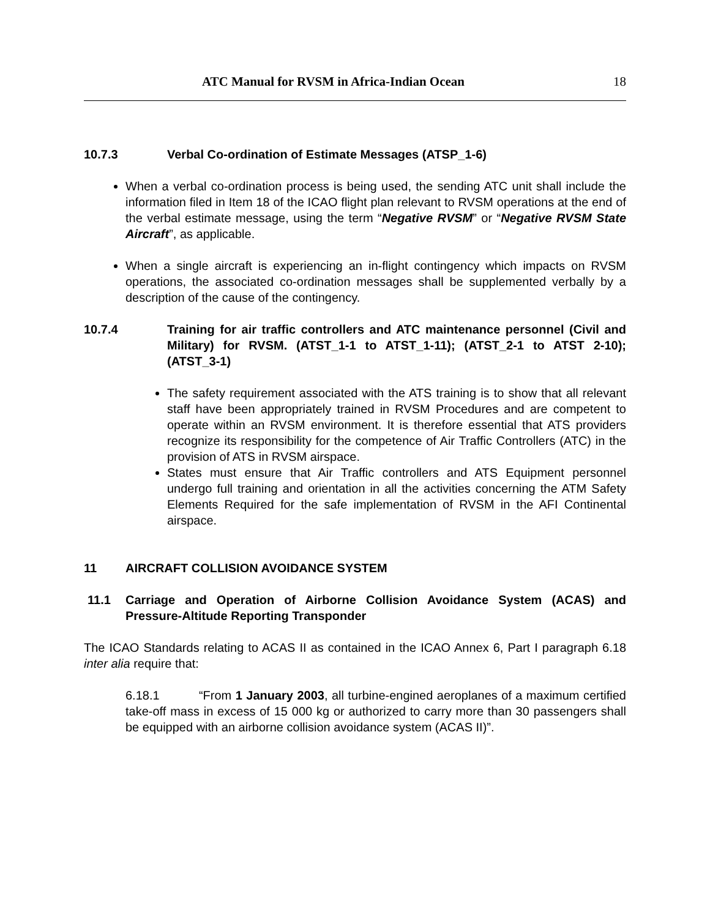ATC Manual for RVSM in Africa-Indian Ocean 18
10.7.3 Verbal Co-ordination of Estimate Messages (ATSP_1-6)
When a verbal co-ordination process is being used, the sending ATC unit shall include the information filed in Item 18 of the ICAO flight plan relevant to RVSM operations at the end of the verbal estimate message, using the term “Negative RVSM” or “Negative RVSM State Aircraft”, as applicable.
When a single aircraft is experiencing an in-flight contingency which impacts on RVSM operations, the associated co-ordination messages shall be supplemented verbally by a description of the cause of the contingency.
10.7.4 Training for air traffic controllers and ATC maintenance personnel (Civil and Military) for RVSM. (ATST_1-1 to ATST_1-11); (ATST_2-1 to ATST 2-10); (ATST_3-1)
The safety requirement associated with the ATS training is to show that all relevant staff have been appropriately trained in RVSM Procedures and are competent to operate within an RVSM environment. It is therefore essential that ATS providers recognize its responsibility for the competence of Air Traffic Controllers (ATC) in the provision of ATS in RVSM airspace.
States must ensure that Air Traffic controllers and ATS Equipment personnel undergo full training and orientation in all the activities concerning the ATM Safety Elements Required for the safe implementation of RVSM in the AFI Continental airspace.
11 AIRCRAFT COLLISION AVOIDANCE SYSTEM
11.1 Carriage and Operation of Airborne Collision Avoidance System (ACAS) and Pressure-Altitude Reporting Transponder
The ICAO Standards relating to ACAS II as contained in the ICAO Annex 6, Part I paragraph 6.18 inter alia require that:
6.18.1 “From 1 January 2003, all turbine-engined aeroplanes of a maximum certified take-off mass in excess of 15 000 kg or authorized to carry more than 30 passengers shall be equipped with an airborne collision avoidance system (ACAS II)”.